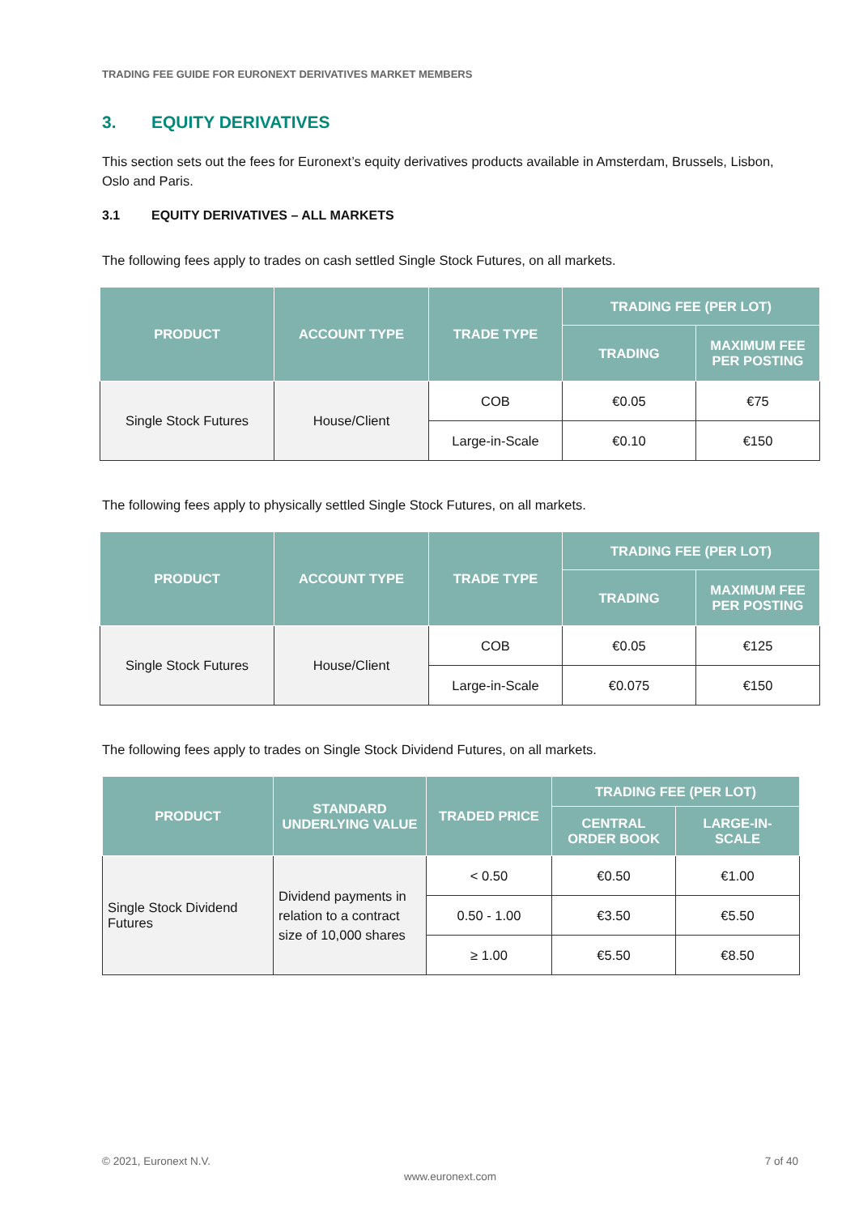TRADING FEE GUIDE FOR EURONEXT DERIVATIVES MARKET MEMBERS
3. EQUITY DERIVATIVES
This section sets out the fees for Euronext’s equity derivatives products available in Amsterdam, Brussels, Lisbon, Oslo and Paris.
3.1 EQUITY DERIVATIVES – ALL MARKETS
The following fees apply to trades on cash settled Single Stock Futures, on all markets.
| PRODUCT | ACCOUNT TYPE | TRADE TYPE | TRADING FEE (PER LOT) | |
| --- | --- | --- | --- | --- |
| | | | TRADING | MAXIMUM FEE PER POSTING |
| Single Stock Futures | House/Client | COB | €0.05 | €75 |
| | | Large-in-Scale | €0.10 | €150 |
The following fees apply to physically settled Single Stock Futures, on all markets.
| PRODUCT | ACCOUNT TYPE | TRADE TYPE | TRADING FEE (PER LOT) | |
| --- | --- | --- | --- | --- |
| | | | TRADING | MAXIMUM FEE PER POSTING |
| Single Stock Futures | House/Client | COB | €0.05 | €125 |
| | | Large-in-Scale | €0.075 | €150 |
The following fees apply to trades on Single Stock Dividend Futures, on all markets.
| PRODUCT | STANDARD UNDERLYING VALUE | TRADED PRICE | TRADING FEE (PER LOT) | |
| --- | --- | --- | --- | --- |
| | | | CENTRAL ORDER BOOK | LARGE-IN-SCALE |
| Single Stock Dividend Futures | Dividend payments in relation to a contract size of 10,000 shares | < 0.50 | €0.50 | €1.00 |
| | | 0.50 - 1.00 | €3.50 | €5.50 |
| | | ≥ 1.00 | €5.50 | €8.50 |
© 2021, Euronext N.V. 7 of 40
www.euronext.com